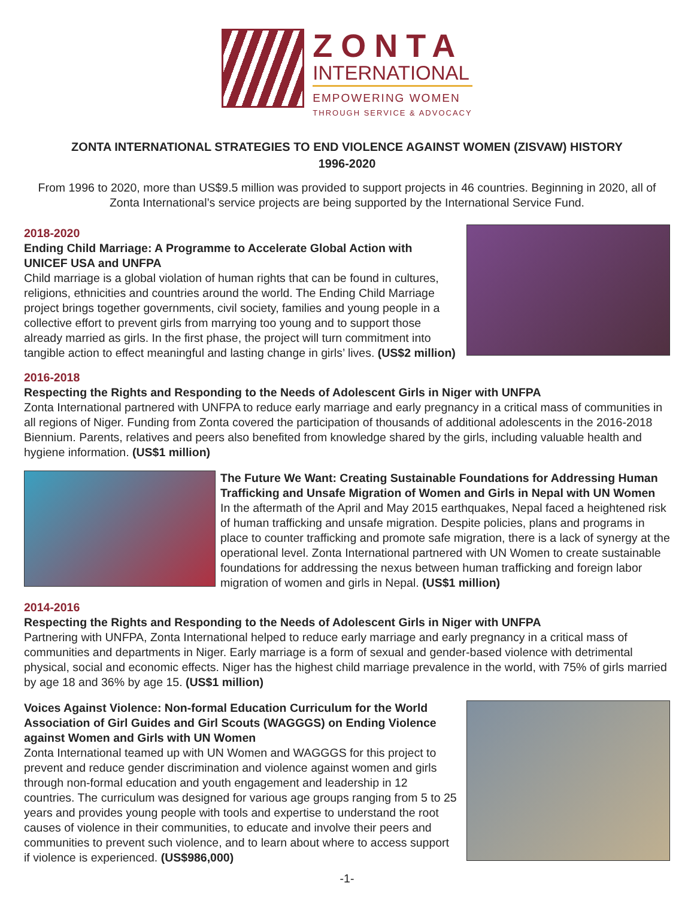ZONTA
INTERNATIONAL
EMPOWERING WOMEN
THROUGH SERVICE & ADVOCACY
ZONTA INTERNATIONAL STRATEGIES TO END VIOLENCE AGAINST WOMEN (ZISVAW) HISTORY
1996-2020
From 1996 to 2020, more than US$9.5 million was provided to support projects in 46 countries. Beginning in 2020, all of Zonta International’s service projects are being supported by the International Service Fund.
2018-2020
Ending Child Marriage: A Programme to Accelerate Global Action with UNICEF USA and UNFPA
Child marriage is a global violation of human rights that can be found in cultures, religions, ethnicities and countries around the world. The Ending Child Marriage project brings together governments, civil society, families and young people in a collective effort to prevent girls from marrying too young and to support those already married as girls. In the first phase, the project will turn commitment into tangible action to effect meaningful and lasting change in girls’ lives. (US$2 million)
2016-2018
Respecting the Rights and Responding to the Needs of Adolescent Girls in Niger with UNFPA
Zonta International partnered with UNFPA to reduce early marriage and early pregnancy in a critical mass of communities in all regions of Niger. Funding from Zonta covered the participation of thousands of additional adolescents in the 2016-2018 Biennium. Parents, relatives and peers also benefited from knowledge shared by the girls, including valuable health and hygiene information. (US$1 million)
The Future We Want: Creating Sustainable Foundations for Addressing Human Trafficking and Unsafe Migration of Women and Girls in Nepal with UN Women
In the aftermath of the April and May 2015 earthquakes, Nepal faced a heightened risk of human trafficking and unsafe migration. Despite policies, plans and programs in place to counter trafficking and promote safe migration, there is a lack of synergy at the operational level. Zonta International partnered with UN Women to create sustainable foundations for addressing the nexus between human trafficking and foreign labor migration of women and girls in Nepal. (US$1 million)
2014-2016
Respecting the Rights and Responding to the Needs of Adolescent Girls in Niger with UNFPA
Partnering with UNFPA, Zonta International helped to reduce early marriage and early pregnancy in a critical mass of communities and departments in Niger. Early marriage is a form of sexual and gender-based violence with detrimental physical, social and economic effects. Niger has the highest child marriage prevalence in the world, with 75% of girls married by age 18 and 36% by age 15. (US$1 million)
Voices Against Violence: Non-formal Education Curriculum for the World Association of Girl Guides and Girl Scouts (WAGGGS) on Ending Violence against Women and Girls with UN Women
Zonta International teamed up with UN Women and WAGGGS for this project to prevent and reduce gender discrimination and violence against women and girls through non-formal education and youth engagement and leadership in 12 countries. The curriculum was designed for various age groups ranging from 5 to 25 years and provides young people with tools and expertise to understand the root causes of violence in their communities, to educate and involve their peers and communities to prevent such violence, and to learn about where to access support if violence is experienced. (US$986,000)
-1-